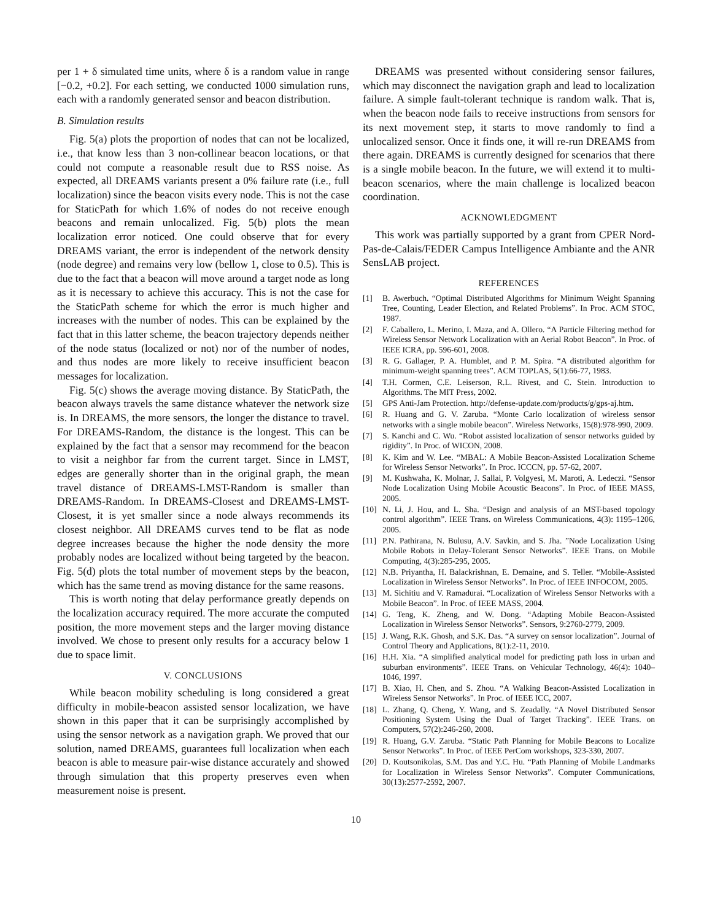per 1 + δ simulated time units, where δ is a random value in range [−0.2, +0.2]. For each setting, we conducted 1000 simulation runs, each with a randomly generated sensor and beacon distribution.
B. Simulation results
Fig. 5(a) plots the proportion of nodes that can not be localized, i.e., that know less than 3 non-collinear beacon locations, or that could not compute a reasonable result due to RSS noise. As expected, all DREAMS variants present a 0% failure rate (i.e., full localization) since the beacon visits every node. This is not the case for StaticPath for which 1.6% of nodes do not receive enough beacons and remain unlocalized. Fig. 5(b) plots the mean localization error noticed. One could observe that for every DREAMS variant, the error is independent of the network density (node degree) and remains very low (bellow 1, close to 0.5). This is due to the fact that a beacon will move around a target node as long as it is necessary to achieve this accuracy. This is not the case for the StaticPath scheme for which the error is much higher and increases with the number of nodes. This can be explained by the fact that in this latter scheme, the beacon trajectory depends neither of the node status (localized or not) nor of the number of nodes, and thus nodes are more likely to receive insufficient beacon messages for localization.
Fig. 5(c) shows the average moving distance. By StaticPath, the beacon always travels the same distance whatever the network size is. In DREAMS, the more sensors, the longer the distance to travel. For DREAMS-Random, the distance is the longest. This can be explained by the fact that a sensor may recommend for the beacon to visit a neighbor far from the current target. Since in LMST, edges are generally shorter than in the original graph, the mean travel distance of DREAMS-LMST-Random is smaller than DREAMS-Random. In DREAMS-Closest and DREAMS-LMST-Closest, it is yet smaller since a node always recommends its closest neighbor. All DREAMS curves tend to be flat as node degree increases because the higher the node density the more probably nodes are localized without being targeted by the beacon. Fig. 5(d) plots the total number of movement steps by the beacon, which has the same trend as moving distance for the same reasons.
This is worth noting that delay performance greatly depends on the localization accuracy required. The more accurate the computed position, the more movement steps and the larger moving distance involved. We chose to present only results for a accuracy below 1 due to space limit.
V. CONCLUSIONS
While beacon mobility scheduling is long considered a great difficulty in mobile-beacon assisted sensor localization, we have shown in this paper that it can be surprisingly accomplished by using the sensor network as a navigation graph. We proved that our solution, named DREAMS, guarantees full localization when each beacon is able to measure pair-wise distance accurately and showed through simulation that this property preserves even when measurement noise is present.
DREAMS was presented without considering sensor failures, which may disconnect the navigation graph and lead to localization failure. A simple fault-tolerant technique is random walk. That is, when the beacon node fails to receive instructions from sensors for its next movement step, it starts to move randomly to find a unlocalized sensor. Once it finds one, it will re-run DREAMS from there again. DREAMS is currently designed for scenarios that there is a single mobile beacon. In the future, we will extend it to multi-beacon scenarios, where the main challenge is localized beacon coordination.
ACKNOWLEDGMENT
This work was partially supported by a grant from CPER Nord-Pas-de-Calais/FEDER Campus Intelligence Ambiante and the ANR SensLAB project.
REFERENCES
[1] B. Awerbuch. “Optimal Distributed Algorithms for Minimum Weight Spanning Tree, Counting, Leader Election, and Related Problems”. In Proc. ACM STOC, 1987.
[2] F. Caballero, L. Merino, I. Maza, and A. Ollero. “A Particle Filtering method for Wireless Sensor Network Localization with an Aerial Robot Beacon”. In Proc. of IEEE ICRA, pp. 596-601, 2008.
[3] R. G. Gallager, P. A. Humblet, and P. M. Spira. “A distributed algorithm for minimum-weight spanning trees”. ACM TOPLAS, 5(1):66-77, 1983.
[4] T.H. Cormen, C.E. Leiserson, R.L. Rivest, and C. Stein. Introduction to Algorithms. The MIT Press, 2002.
[5] GPS Anti-Jam Protection. http://defense-update.com/products/g/gps-aj.htm.
[6] R. Huang and G. V. Zaruba. “Monte Carlo localization of wireless sensor networks with a single mobile beacon”. Wireless Networks, 15(8):978-990, 2009.
[7] S. Kanchi and C. Wu. “Robot assisted localization of sensor networks guided by rigidity”. In Proc. of WICON, 2008.
[8] K. Kim and W. Lee. “MBAL: A Mobile Beacon-Assisted Localization Scheme for Wireless Sensor Networks”. In Proc. ICCCN, pp. 57-62, 2007.
[9] M. Kushwaha, K. Molnar, J. Sallai, P. Volgyesi, M. Maroti, A. Ledeczi. “Sensor Node Localization Using Mobile Acoustic Beacons”. In Proc. of IEEE MASS, 2005.
[10] N. Li, J. Hou, and L. Sha. “Design and analysis of an MST-based topology control algorithm”. IEEE Trans. on Wireless Communications, 4(3): 1195–1206, 2005.
[11] P.N. Pathirana, N. Bulusu, A.V. Savkin, and S. Jha. ”Node Localization Using Mobile Robots in Delay-Tolerant Sensor Networks”. IEEE Trans. on Mobile Computing, 4(3):285-295, 2005.
[12] N.B. Priyantha, H. Balackrishnan, E. Demaine, and S. Teller. “Mobile-Assisted Localization in Wireless Sensor Networks”. In Proc. of IEEE INFOCOM, 2005.
[13] M. Sichitiu and V. Ramadurai. “Localization of Wireless Sensor Networks with a Mobile Beacon”. In Proc. of IEEE MASS, 2004.
[14] G. Teng, K. Zheng, and W. Dong. “Adapting Mobile Beacon-Assisted Localization in Wireless Sensor Networks”. Sensors, 9:2760-2779, 2009.
[15] J. Wang, R.K. Ghosh, and S.K. Das. “A survey on sensor localization”. Journal of Control Theory and Applications, 8(1):2-11, 2010.
[16] H.H. Xia. “A simplified analytical model for predicting path loss in urban and suburban environments”. IEEE Trans. on Vehicular Technology, 46(4): 1040–1046, 1997.
[17] B. Xiao, H. Chen, and S. Zhou. “A Walking Beacon-Assisted Localization in Wireless Sensor Networks”. In Proc. of IEEE ICC, 2007.
[18] L. Zhang, Q. Cheng, Y. Wang, and S. Zeadally. “A Novel Distributed Sensor Positioning System Using the Dual of Target Tracking”. IEEE Trans. on Computers, 57(2):246-260, 2008.
[19] R. Huang, G.V. Zaruba. “Static Path Planning for Mobile Beacons to Localize Sensor Networks”. In Proc. of IEEE PerCom workshops, 323-330, 2007.
[20] D. Koutsonikolas, S.M. Das and Y.C. Hu. “Path Planning of Mobile Landmarks for Localization in Wireless Sensor Networks”. Computer Communications, 30(13):2577-2592, 2007.
10